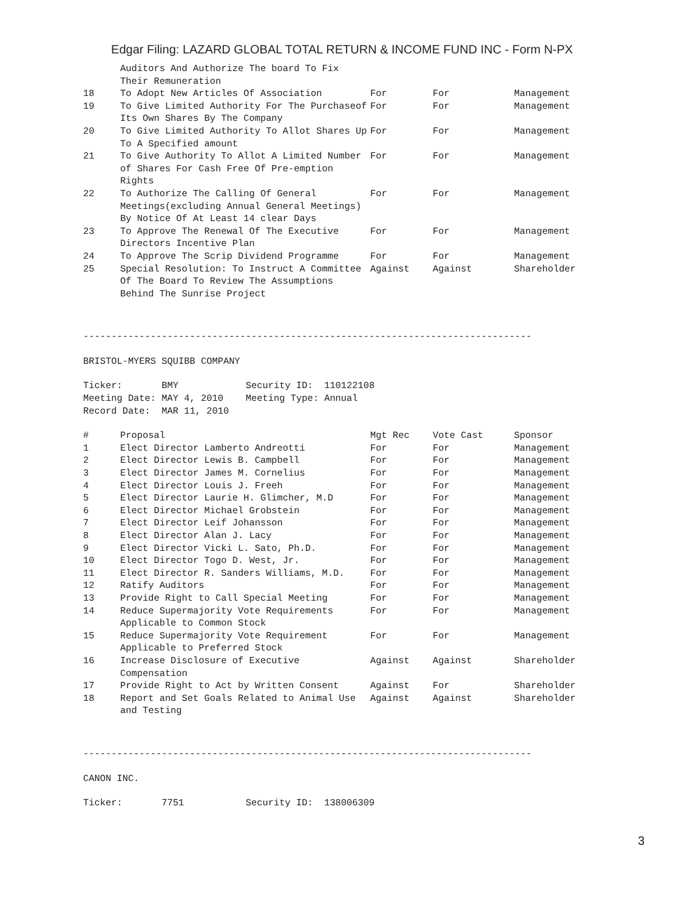Edgar Filing: LAZARD GLOBAL TOTAL RETURN & INCOME FUND INC - Form N-PX
| | Auditors And Authorize The board To Fix Their Remuneration | | | |
| 18 | To Adopt New Articles Of Association | For | For | Management |
| 19 | To Give Limited Authority For The Purchaseof Its Own Shares By The Company | For | For | Management |
| 20 | To Give Limited Authority To Allot Shares Up To A Specified amount | For | For | Management |
| 21 | To Give Authority To Allot A Limited Number of Shares For Cash Free Of Pre-emption Rights | For | For | Management |
| 22 | To Authorize The Calling Of General Meetings(excluding Annual General Meetings) By Notice Of At Least 14 clear Days | For | For | Management |
| 23 | To Approve The Renewal Of The Executive Directors Incentive Plan | For | For | Management |
| 24 | To Approve The Scrip Dividend Programme | For | For | Management |
| 25 | Special Resolution: To Instruct A Committee Of The Board To Review The Assumptions Behind The Sunrise Project | Against | Against | Shareholder |
--------------------------------------------------------------------------------
BRISTOL-MYERS SQUIBB COMPANY
Ticker: BMY Security ID: 110122108 Meeting Date: MAY 4, 2010 Meeting Type: Annual Record Date: MAR 11, 2010
| # | Proposal | Mgt Rec | Vote Cast | Sponsor |
| --- | --- | --- | --- | --- |
| 1 | Elect Director Lamberto Andreotti | For | For | Management |
| 2 | Elect Director Lewis B. Campbell | For | For | Management |
| 3 | Elect Director James M. Cornelius | For | For | Management |
| 4 | Elect Director Louis J. Freeh | For | For | Management |
| 5 | Elect Director Laurie H. Glimcher, M.D | For | For | Management |
| 6 | Elect Director Michael Grobstein | For | For | Management |
| 7 | Elect Director Leif Johansson | For | For | Management |
| 8 | Elect Director Alan J. Lacy | For | For | Management |
| 9 | Elect Director Vicki L. Sato, Ph.D. | For | For | Management |
| 10 | Elect Director Togo D. West, Jr. | For | For | Management |
| 11 | Elect Director R. Sanders Williams, M.D. | For | For | Management |
| 12 | Ratify Auditors | For | For | Management |
| 13 | Provide Right to Call Special Meeting | For | For | Management |
| 14 | Reduce Supermajority Vote Requirements Applicable to Common Stock | For | For | Management |
| 15 | Reduce Supermajority Vote Requirement Applicable to Preferred Stock | For | For | Management |
| 16 | Increase Disclosure of Executive Compensation | Against | Against | Shareholder |
| 17 | Provide Right to Act by Written Consent | Against | For | Shareholder |
| 18 | Report and Set Goals Related to Animal Use and Testing | Against | Against | Shareholder |
--------------------------------------------------------------------------------
CANON INC.
Ticker: 7751 Security ID: 138006309
3